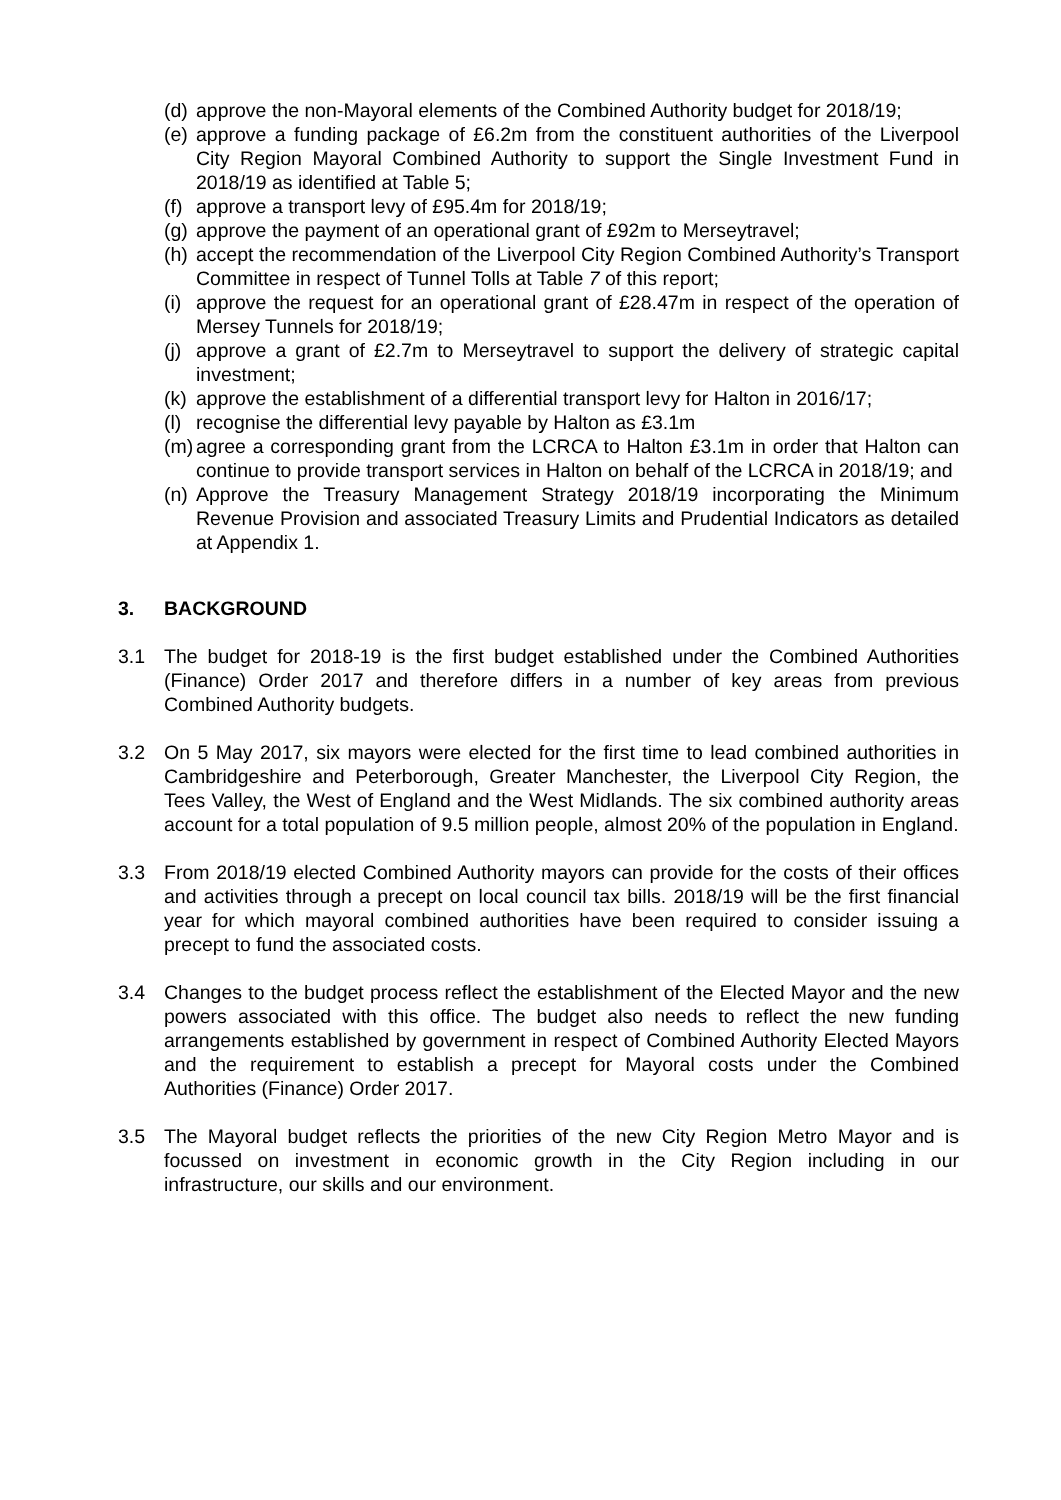(d) approve the non-Mayoral elements of the Combined Authority budget for 2018/19;
(e) approve a funding package of £6.2m from the constituent authorities of the Liverpool City Region Mayoral Combined Authority to support the Single Investment Fund in 2018/19 as identified at Table 5;
(f) approve a transport levy of £95.4m for 2018/19;
(g) approve the payment of an operational grant of £92m to Merseytravel;
(h) accept the recommendation of the Liverpool City Region Combined Authority’s Transport Committee in respect of Tunnel Tolls at Table 7 of this report;
(i) approve the request for an operational grant of £28.47m in respect of the operation of Mersey Tunnels for 2018/19;
(j) approve a grant of £2.7m to Merseytravel to support the delivery of strategic capital investment;
(k) approve the establishment of a differential transport levy for Halton in 2016/17;
(l) recognise the differential levy payable by Halton as £3.1m
(m) agree a corresponding grant from the LCRCA to Halton £3.1m in order that Halton can continue to provide transport services in Halton on behalf of the LCRCA in 2018/19; and
(n) Approve the Treasury Management Strategy 2018/19 incorporating the Minimum Revenue Provision and associated Treasury Limits and Prudential Indicators as detailed at Appendix 1.
3. BACKGROUND
3.1 The budget for 2018-19 is the first budget established under the Combined Authorities (Finance) Order 2017 and therefore differs in a number of key areas from previous Combined Authority budgets.
3.2 On 5 May 2017, six mayors were elected for the first time to lead combined authorities in Cambridgeshire and Peterborough, Greater Manchester, the Liverpool City Region, the Tees Valley, the West of England and the West Midlands. The six combined authority areas account for a total population of 9.5 million people, almost 20% of the population in England.
3.3 From 2018/19 elected Combined Authority mayors can provide for the costs of their offices and activities through a precept on local council tax bills. 2018/19 will be the first financial year for which mayoral combined authorities have been required to consider issuing a precept to fund the associated costs.
3.4 Changes to the budget process reflect the establishment of the Elected Mayor and the new powers associated with this office. The budget also needs to reflect the new funding arrangements established by government in respect of Combined Authority Elected Mayors and the requirement to establish a precept for Mayoral costs under the Combined Authorities (Finance) Order 2017.
3.5 The Mayoral budget reflects the priorities of the new City Region Metro Mayor and is focussed on investment in economic growth in the City Region including in our infrastructure, our skills and our environment.